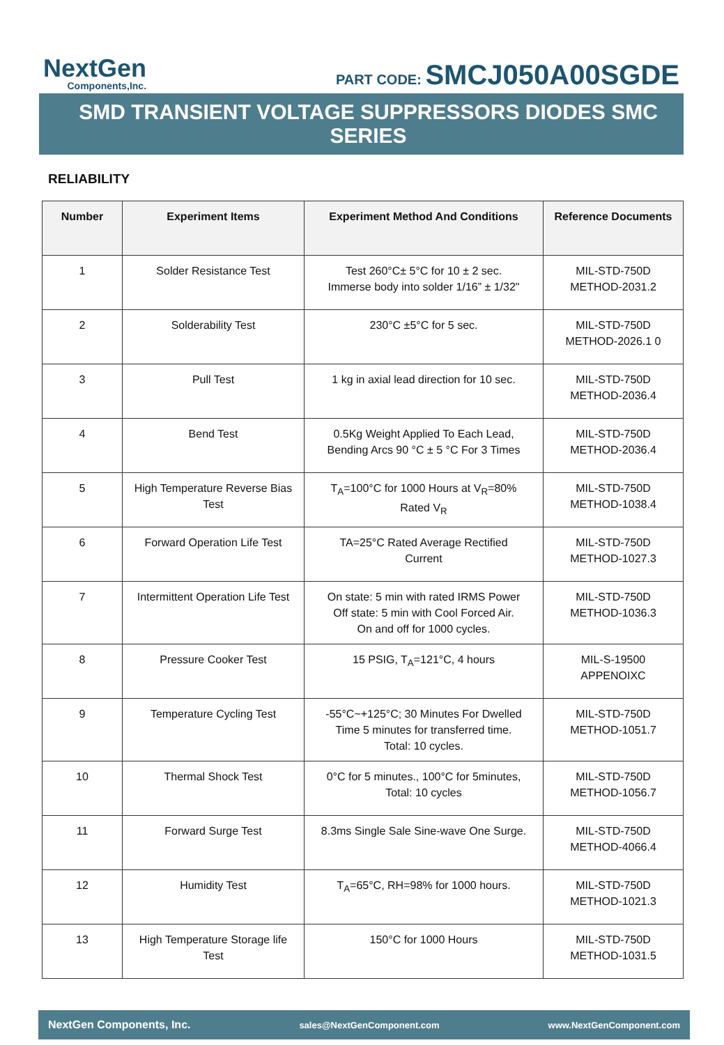NextGen
Components,Inc.
PART CODE: SMCJ050A00SGDE
SMD TRANSIENT VOLTAGE SUPPRESSORS DIODES SMC SERIES
RELIABILITY
| Number | Experiment Items | Experiment Method And Conditions | Reference Documents |
| --- | --- | --- | --- |
| 1 | Solder Resistance Test | Test 260°C± 5°C for 10 ± 2 sec. Immerse body into solder 1/16” ± 1/32" | MIL-STD-750D METHOD-2031.2 |
| 2 | Solderability Test | 230°C ±5°C for 5 sec. | MIL-STD-750D METHOD-2026.1 0 |
| 3 | Pull Test | 1 kg in axial lead direction for 10 sec. | MIL-STD-750D METHOD-2036.4 |
| 4 | Bend Test | 0.5Kg Weight Applied To Each Lead, Bending Arcs 90 °C ± 5 °C For 3 Times | MIL-STD-750D METHOD-2036.4 |
| 5 | High Temperature Reverse Bias Test | T<sub>A</sub>=100°C for 1000 Hours at V<sub>R</sub>=80% Rated V<sub>R</sub> | MIL-STD-750D METHOD-1038.4 |
| 6 | Forward Operation Life Test | TA=25°C Rated Average Rectified Current | MIL-STD-750D METHOD-1027.3 |
| 7 | Intermittent Operation Life Test | On state: 5 min with rated IRMS Power Off state: 5 min with Cool Forced Air. On and off for 1000 cycles. | MIL-STD-750D METHOD-1036.3 |
| 8 | Pressure Cooker Test | 15 PSIG, T<sub>A</sub>=121°C, 4 hours | MIL-S-19500 APPENOIXC |
| 9 | Temperature Cycling Test | -55°C~+125°C; 30 Minutes For Dwelled Time 5 minutes for transferred time. Total: 10 cycles. | MIL-STD-750D METHOD-1051.7 |
| 10 | Thermal Shock Test | 0°C for 5 minutes., 100°C for 5minutes, Total: 10 cycles | MIL-STD-750D METHOD-1056.7 |
| 11 | Forward Surge Test | 8.3ms Single Sale Sine-wave One Surge. | MIL-STD-750D METHOD-4066.4 |
| 12 | Humidity Test | T<sub>A</sub>=65°C, RH=98% for 1000 hours. | MIL-STD-750D METHOD-1021.3 |
| 13 | High Temperature Storage life Test | 150°C for 1000 Hours | MIL-STD-750D METHOD-1031.5 |
NextGen Components, Inc. sales@NextGenComponent.com www.NextGenComponent.com